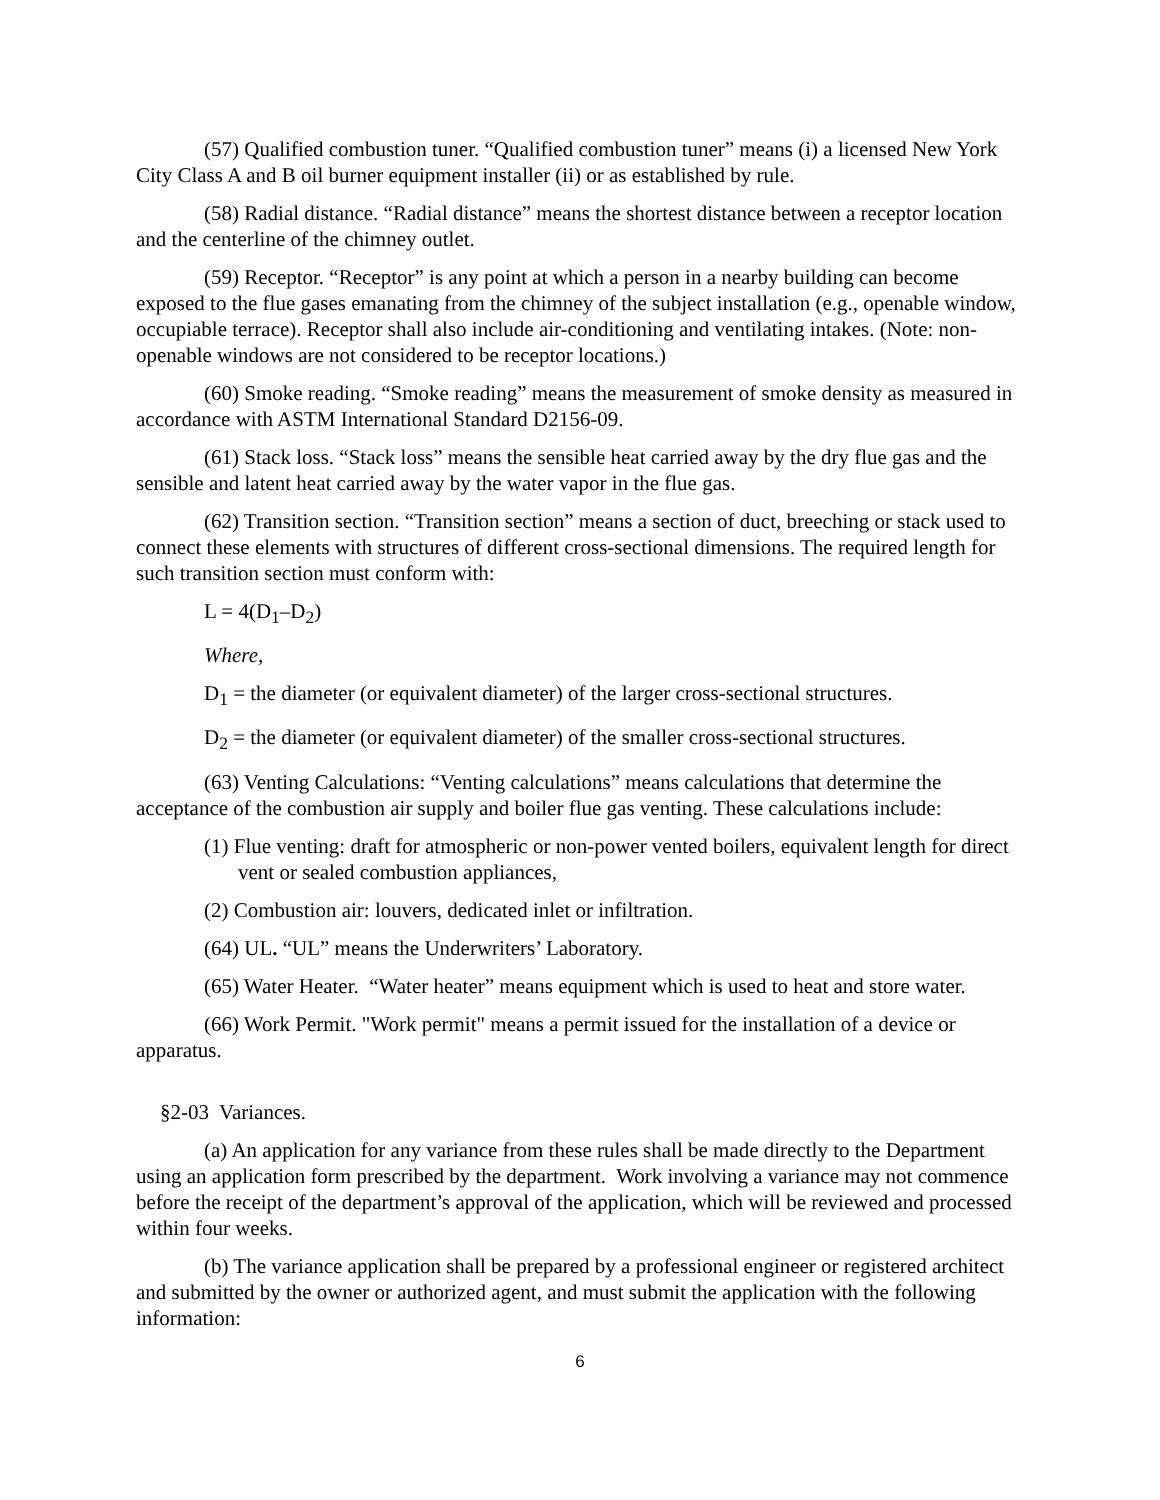(57) Qualified combustion tuner. “Qualified combustion tuner” means (i) a licensed New York City Class A and B oil burner equipment installer (ii) or as established by rule.
(58) Radial distance. “Radial distance” means the shortest distance between a receptor location and the centerline of the chimney outlet.
(59) Receptor. “Receptor” is any point at which a person in a nearby building can become exposed to the flue gases emanating from the chimney of the subject installation (e.g., openable window, occupiable terrace). Receptor shall also include air-conditioning and ventilating intakes. (Note: non-openable windows are not considered to be receptor locations.)
(60) Smoke reading. “Smoke reading” means the measurement of smoke density as measured in accordance with ASTM International Standard D2156-09.
(61) Stack loss. “Stack loss” means the sensible heat carried away by the dry flue gas and the sensible and latent heat carried away by the water vapor in the flue gas.
(62) Transition section. “Transition section” means a section of duct, breeching or stack used to connect these elements with structures of different cross-sectional dimensions. The required length for such transition section must conform with:
L = 4(D<sub>1</sub>–D<sub>2</sub>)
Where,
D<sub>1</sub> = the diameter (or equivalent diameter) of the larger cross-sectional structures.
D<sub>2</sub> = the diameter (or equivalent diameter) of the smaller cross-sectional structures.
(63) Venting Calculations: “Venting calculations” means calculations that determine the acceptance of the combustion air supply and boiler flue gas venting. These calculations include:
(1) Flue venting: draft for atmospheric or non-power vented boilers, equivalent length for direct vent or sealed combustion appliances,
(2) Combustion air: louvers, dedicated inlet or infiltration.
(64) UL. “UL” means the Underwriters’ Laboratory.
(65) Water Heater. “Water heater” means equipment which is used to heat and store water.
(66) Work Permit. "Work permit" means a permit issued for the installation of a device or apparatus.
§2-03 Variances.
(a) An application for any variance from these rules shall be made directly to the Department using an application form prescribed by the department. Work involving a variance may not commence before the receipt of the department’s approval of the application, which will be reviewed and processed within four weeks.
(b) The variance application shall be prepared by a professional engineer or registered architect and submitted by the owner or authorized agent, and must submit the application with the following information:
6